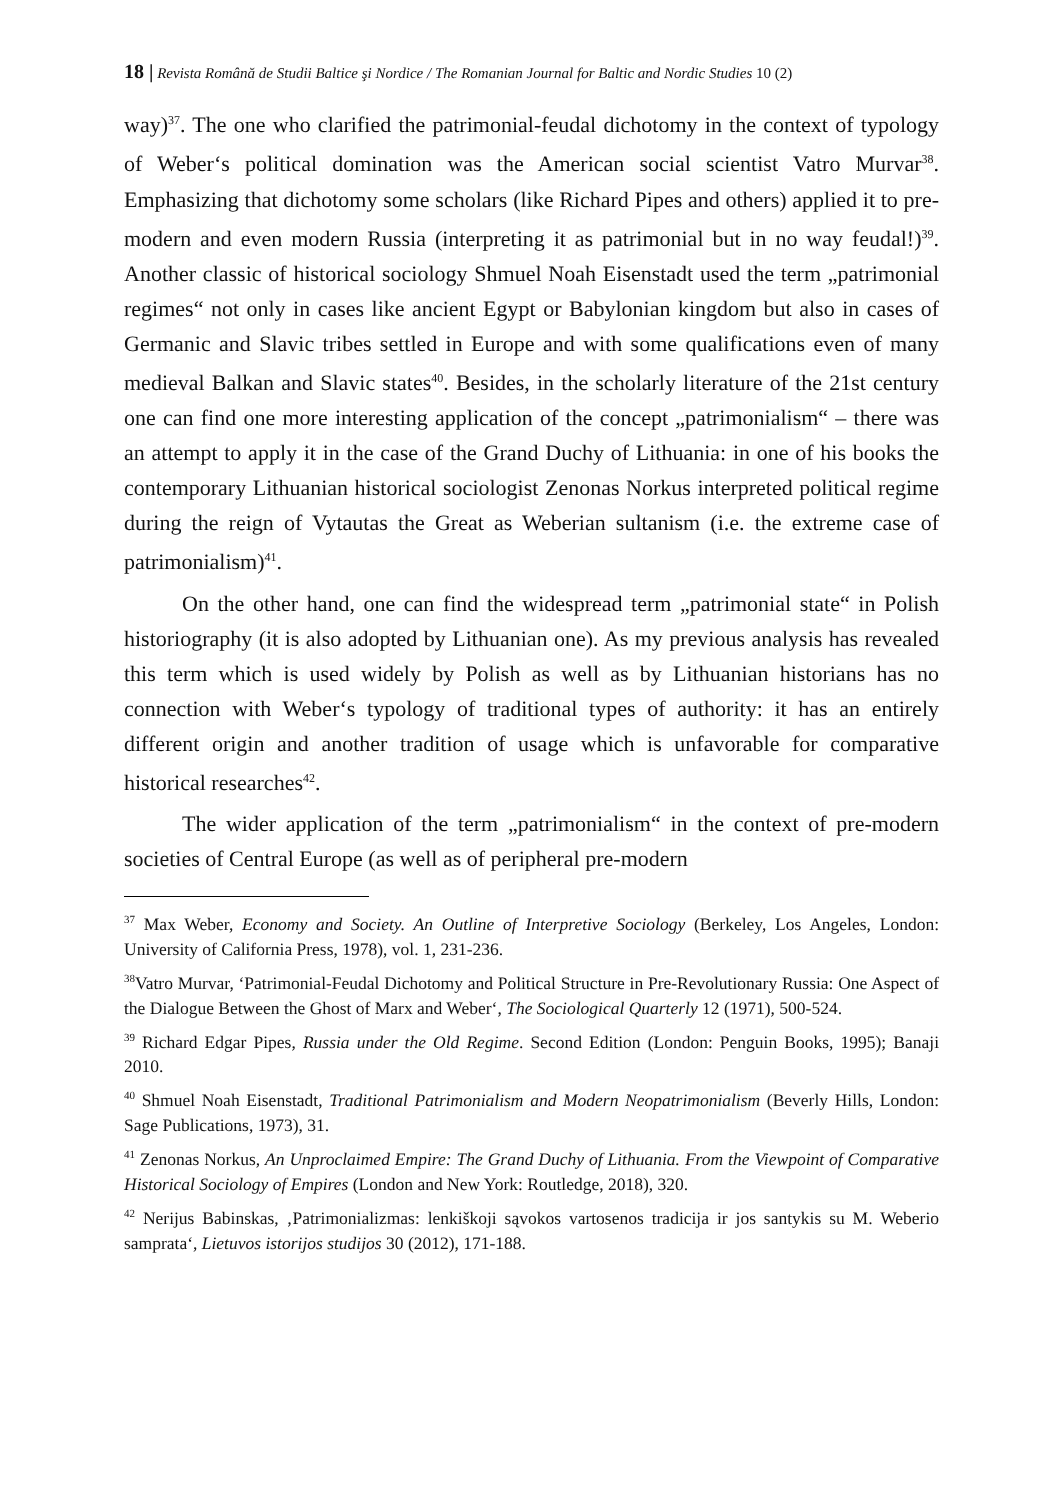18 | Revista Română de Studii Baltice şi Nordice / The Romanian Journal for Baltic and Nordic Studies 10 (2)
way)<sup>37</sup>. The one who clarified the patrimonial-feudal dichotomy in the context of typology of Weber‘s political domination was the American social scientist Vatro Murvar<sup>38</sup>. Emphasizing that dichotomy some scholars (like Richard Pipes and others) applied it to pre-modern and even modern Russia (interpreting it as patrimonial but in no way feudal!)<sup>39</sup>. Another classic of historical sociology Shmuel Noah Eisenstadt used the term „patrimonial regimes“ not only in cases like ancient Egypt or Babylonian kingdom but also in cases of Germanic and Slavic tribes settled in Europe and with some qualifications even of many medieval Balkan and Slavic states<sup>40</sup>. Besides, in the scholarly literature of the 21st century one can find one more interesting application of the concept „patrimonialism“ – there was an attempt to apply it in the case of the Grand Duchy of Lithuania: in one of his books the contemporary Lithuanian historical sociologist Zenonas Norkus interpreted political regime during the reign of Vytautas the Great as Weberian sultanism (i.e. the extreme case of patrimonialism)<sup>41</sup>.
On the other hand, one can find the widespread term „patrimonial state“ in Polish historiography (it is also adopted by Lithuanian one). As my previous analysis has revealed this term which is used widely by Polish as well as by Lithuanian historians has no connection with Weber‘s typology of traditional types of authority: it has an entirely different origin and another tradition of usage which is unfavorable for comparative historical researches<sup>42</sup>.
The wider application of the term „patrimonialism“ in the context of pre-modern societies of Central Europe (as well as of peripheral pre-modern
<sup>37</sup> Max Weber, Economy and Society. An Outline of Interpretive Sociology (Berkeley, Los Angeles, London: University of California Press, 1978), vol. 1, 231-236.
<sup>38</sup> Vatro Murvar, ‘Patrimonial-Feudal Dichotomy and Political Structure in Pre-Revolutionary Russia: One Aspect of the Dialogue Between the Ghost of Marx and Weber‘, The Sociological Quarterly 12 (1971), 500-524.
<sup>39</sup> Richard Edgar Pipes, Russia under the Old Regime. Second Edition (London: Penguin Books, 1995); Banaji 2010.
<sup>40</sup> Shmuel Noah Eisenstadt, Traditional Patrimonialism and Modern Neopatrimonialism (Beverly Hills, London: Sage Publications, 1973), 31.
<sup>41</sup> Zenonas Norkus, An Unproclaimed Empire: The Grand Duchy of Lithuania. From the Viewpoint of Comparative Historical Sociology of Empires (London and New York: Routledge, 2018), 320.
<sup>42</sup> Nerijus Babinskas, ‚Patrimonializmas: lenkiškoji sąvokos vartosenos tradicija ir jos santykis su M. Weberio samprata‘, Lietuvos istorijos studijos 30 (2012), 171-188.